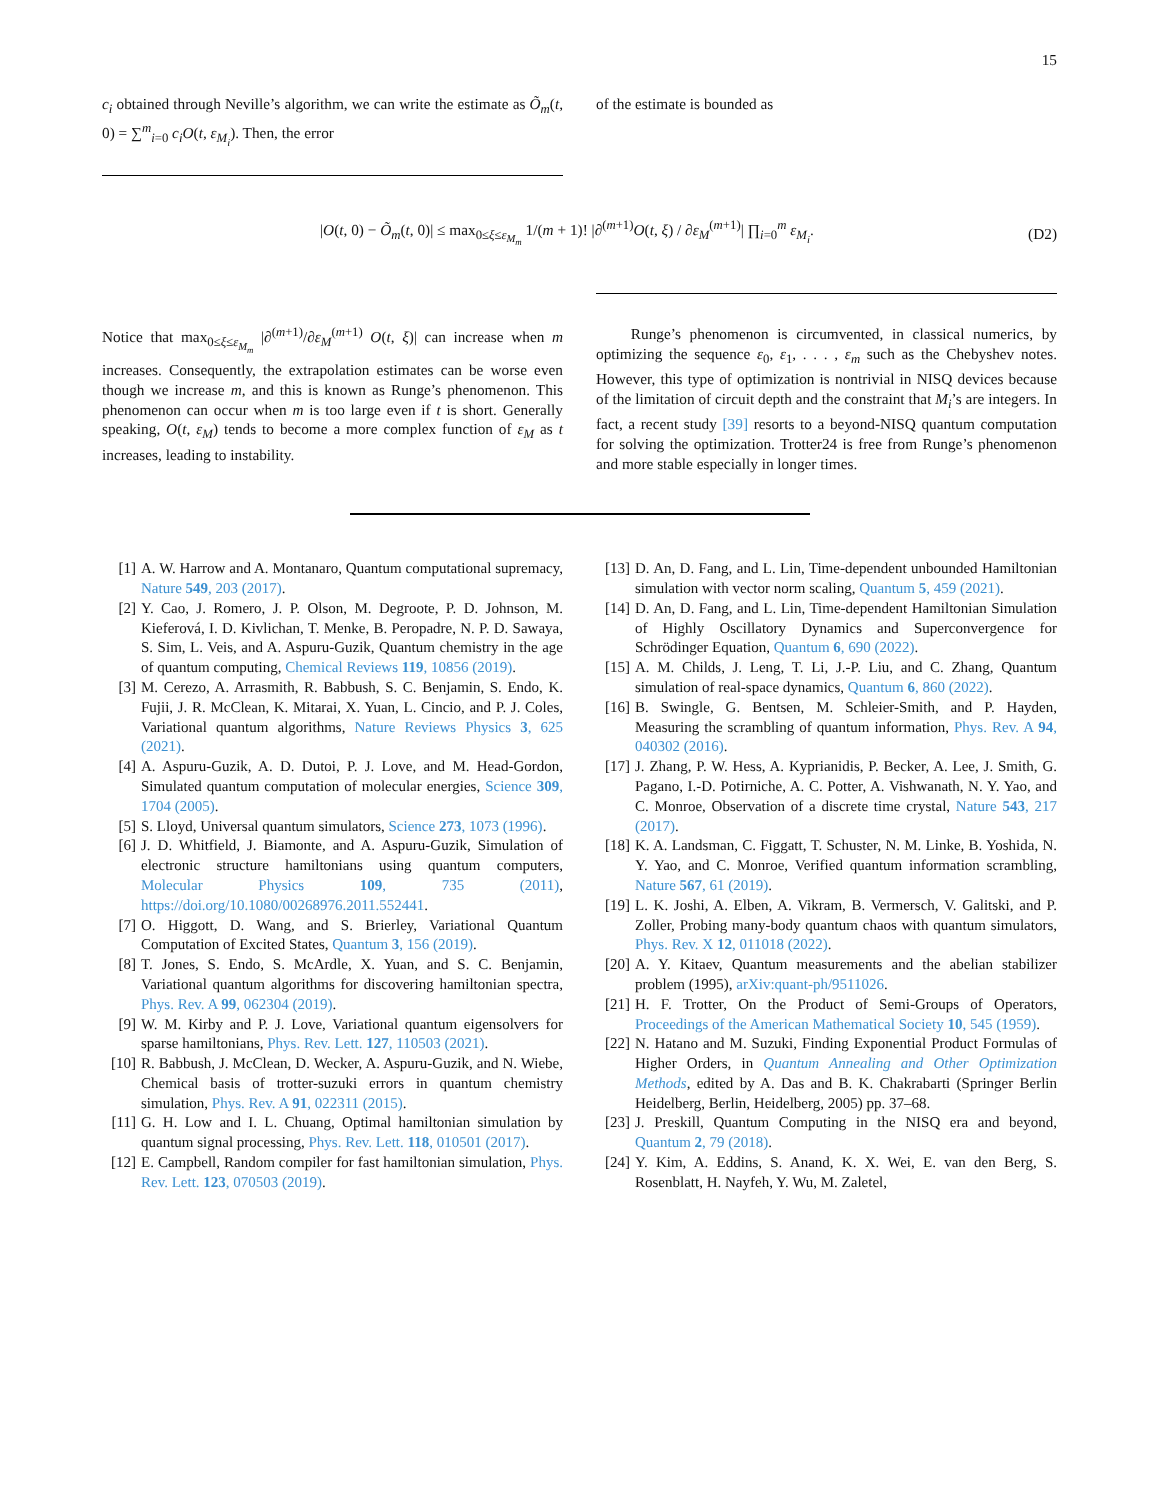15
c<sub>i</sub> obtained through Neville’s algorithm, we can write the estimate as Õ<sub>m</sub>(t, 0) = ∑<sup>m</sup><sub>i=0</sub> c<sub>i</sub>O(t, ε<sub>M<sub>i</sub></sub>). Then, the error
of the estimate is bounded as
|O(t, 0) − Õ<sub>m</sub>(t, 0)| ≤ max<sub>0≤ξ≤ε<sub>M<sub>m</sub></sub></sub> 1/(m + 1)! |∂<sup>(m+1)</sup>O(t, ξ) / ∂ε<sub>M</sub><sup>(m+1)</sup>| ∏<sub>i=0</sub><sup>m</sup> ε<sub>M<sub>i</sub></sub>. (D2)
Notice that max<sub>0≤ξ≤ε<sub>M<sub>m</sub></sub></sub> |∂<sup>(m+1)</sup>/∂ε<sub>M</sub><sup>(m+1)</sup> O(t, ξ)| can increase when m increases. Consequently, the extrapolation estimates can be worse even though we increase m, and this is known as Runge’s phenomenon. This phenomenon can occur when m is too large even if t is short. Generally speaking, O(t, ε<sub>M</sub>) tends to become a more complex function of ε<sub>M</sub> as t increases, leading to instability.
Runge’s phenomenon is circumvented, in classical numerics, by optimizing the sequence ε<sub>0</sub>, ε<sub>1</sub>, . . . , ε<sub>m</sub> such as the Chebyshev notes. However, this type of optimization is nontrivial in NISQ devices because of the limitation of circuit depth and the constraint that M<sub>i</sub>’s are integers. In fact, a recent study [39] resorts to a beyond-NISQ quantum computation for solving the optimization. Trotter24 is free from Runge’s phenomenon and more stable especially in longer times.
[1] A. W. Harrow and A. Montanaro, Quantum computational supremacy, Nature 549, 203 (2017).
[2] Y. Cao, J. Romero, J. P. Olson, M. Degroote, P. D. Johnson, M. Kieferová, I. D. Kivlichan, T. Menke, B. Peropadre, N. P. D. Sawaya, S. Sim, L. Veis, and A. Aspuru-Guzik, Quantum chemistry in the age of quantum computing, Chemical Reviews 119, 10856 (2019).
[3] M. Cerezo, A. Arrasmith, R. Babbush, S. C. Benjamin, S. Endo, K. Fujii, J. R. McClean, K. Mitarai, X. Yuan, L. Cincio, and P. J. Coles, Variational quantum algorithms, Nature Reviews Physics 3, 625 (2021).
[4] A. Aspuru-Guzik, A. D. Dutoi, P. J. Love, and M. Head-Gordon, Simulated quantum computation of molecular energies, Science 309, 1704 (2005).
[5] S. Lloyd, Universal quantum simulators, Science 273, 1073 (1996).
[6] J. D. Whitfield, J. Biamonte, and A. Aspuru-Guzik, Simulation of electronic structure hamiltonians using quantum computers, Molecular Physics 109, 735 (2011), https://doi.org/10.1080/00268976.2011.552441.
[7] O. Higgott, D. Wang, and S. Brierley, Variational Quantum Computation of Excited States, Quantum 3, 156 (2019).
[8] T. Jones, S. Endo, S. McArdle, X. Yuan, and S. C. Benjamin, Variational quantum algorithms for discovering hamiltonian spectra, Phys. Rev. A 99, 062304 (2019).
[9] W. M. Kirby and P. J. Love, Variational quantum eigensolvers for sparse hamiltonians, Phys. Rev. Lett. 127, 110503 (2021).
[10] R. Babbush, J. McClean, D. Wecker, A. Aspuru-Guzik, and N. Wiebe, Chemical basis of trotter-suzuki errors in quantum chemistry simulation, Phys. Rev. A 91, 022311 (2015).
[11] G. H. Low and I. L. Chuang, Optimal hamiltonian simulation by quantum signal processing, Phys. Rev. Lett. 118, 010501 (2017).
[12] E. Campbell, Random compiler for fast hamiltonian simulation, Phys. Rev. Lett. 123, 070503 (2019).
[13] D. An, D. Fang, and L. Lin, Time-dependent unbounded Hamiltonian simulation with vector norm scaling, Quantum 5, 459 (2021).
[14] D. An, D. Fang, and L. Lin, Time-dependent Hamiltonian Simulation of Highly Oscillatory Dynamics and Superconvergence for Schrödinger Equation, Quantum 6, 690 (2022).
[15] A. M. Childs, J. Leng, T. Li, J.-P. Liu, and C. Zhang, Quantum simulation of real-space dynamics, Quantum 6, 860 (2022).
[16] B. Swingle, G. Bentsen, M. Schleier-Smith, and P. Hayden, Measuring the scrambling of quantum information, Phys. Rev. A 94, 040302 (2016).
[17] J. Zhang, P. W. Hess, A. Kyprianidis, P. Becker, A. Lee, J. Smith, G. Pagano, I.-D. Potirniche, A. C. Potter, A. Vishwanath, N. Y. Yao, and C. Monroe, Observation of a discrete time crystal, Nature 543, 217 (2017).
[18] K. A. Landsman, C. Figgatt, T. Schuster, N. M. Linke, B. Yoshida, N. Y. Yao, and C. Monroe, Verified quantum information scrambling, Nature 567, 61 (2019).
[19] L. K. Joshi, A. Elben, A. Vikram, B. Vermersch, V. Galitski, and P. Zoller, Probing many-body quantum chaos with quantum simulators, Phys. Rev. X 12, 011018 (2022).
[20] A. Y. Kitaev, Quantum measurements and the abelian stabilizer problem (1995), arXiv:quant-ph/9511026.
[21] H. F. Trotter, On the Product of Semi-Groups of Operators, Proceedings of the American Mathematical Society 10, 545 (1959).
[22] N. Hatano and M. Suzuki, Finding Exponential Product Formulas of Higher Orders, in Quantum Annealing and Other Optimization Methods, edited by A. Das and B. K. Chakrabarti (Springer Berlin Heidelberg, Berlin, Heidelberg, 2005) pp. 37–68.
[23] J. Preskill, Quantum Computing in the NISQ era and beyond, Quantum 2, 79 (2018).
[24] Y. Kim, A. Eddins, S. Anand, K. X. Wei, E. van den Berg, S. Rosenblatt, H. Nayfeh, Y. Wu, M. Zaletel,